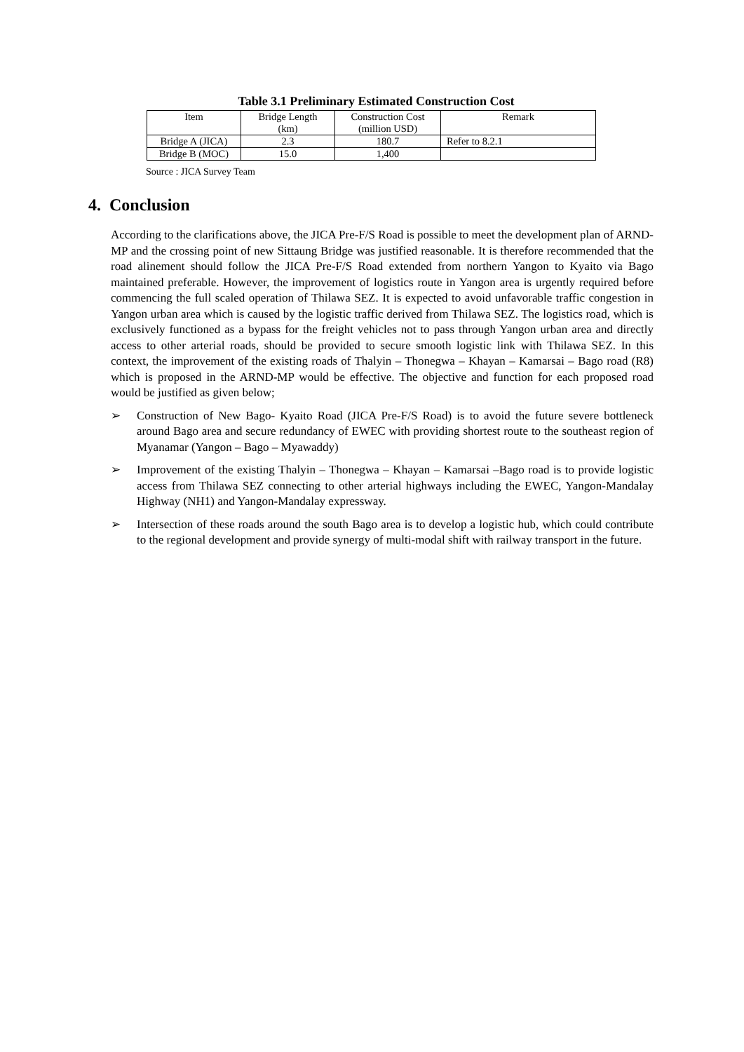Table 3.1 Preliminary Estimated Construction Cost
| Item | Bridge Length (km) | Construction Cost (million USD) | Remark |
| --- | --- | --- | --- |
| Bridge A (JICA) | 2.3 | 180.7 | Refer to 8.2.1 |
| Bridge B (MOC) | 15.0 | 1,400 | |
Source : JICA Survey Team
4. Conclusion
According to the clarifications above, the JICA Pre-F/S Road is possible to meet the development plan of ARND-MP and the crossing point of new Sittaung Bridge was justified reasonable. It is therefore recommended that the road alinement should follow the JICA Pre-F/S Road extended from northern Yangon to Kyaito via Bago maintained preferable. However, the improvement of logistics route in Yangon area is urgently required before commencing the full scaled operation of Thilawa SEZ. It is expected to avoid unfavorable traffic congestion in Yangon urban area which is caused by the logistic traffic derived from Thilawa SEZ. The logistics road, which is exclusively functioned as a bypass for the freight vehicles not to pass through Yangon urban area and directly access to other arterial roads, should be provided to secure smooth logistic link with Thilawa SEZ. In this context, the improvement of the existing roads of Thalyin – Thonegwa – Khayan – Kamarsai – Bago road (R8) which is proposed in the ARND-MP would be effective. The objective and function for each proposed road would be justified as given below;
➢ Construction of New Bago- Kyaito Road (JICA Pre-F/S Road) is to avoid the future severe bottleneck around Bago area and secure redundancy of EWEC with providing shortest route to the southeast region of Myanamar (Yangon – Bago – Myawaddy)
➢ Improvement of the existing Thalyin – Thonegwa – Khayan – Kamarsai –Bago road is to provide logistic access from Thilawa SEZ connecting to other arterial highways including the EWEC, Yangon-Mandalay Highway (NH1) and Yangon-Mandalay expressway.
➢ Intersection of these roads around the south Bago area is to develop a logistic hub, which could contribute to the regional development and provide synergy of multi-modal shift with railway transport in the future.